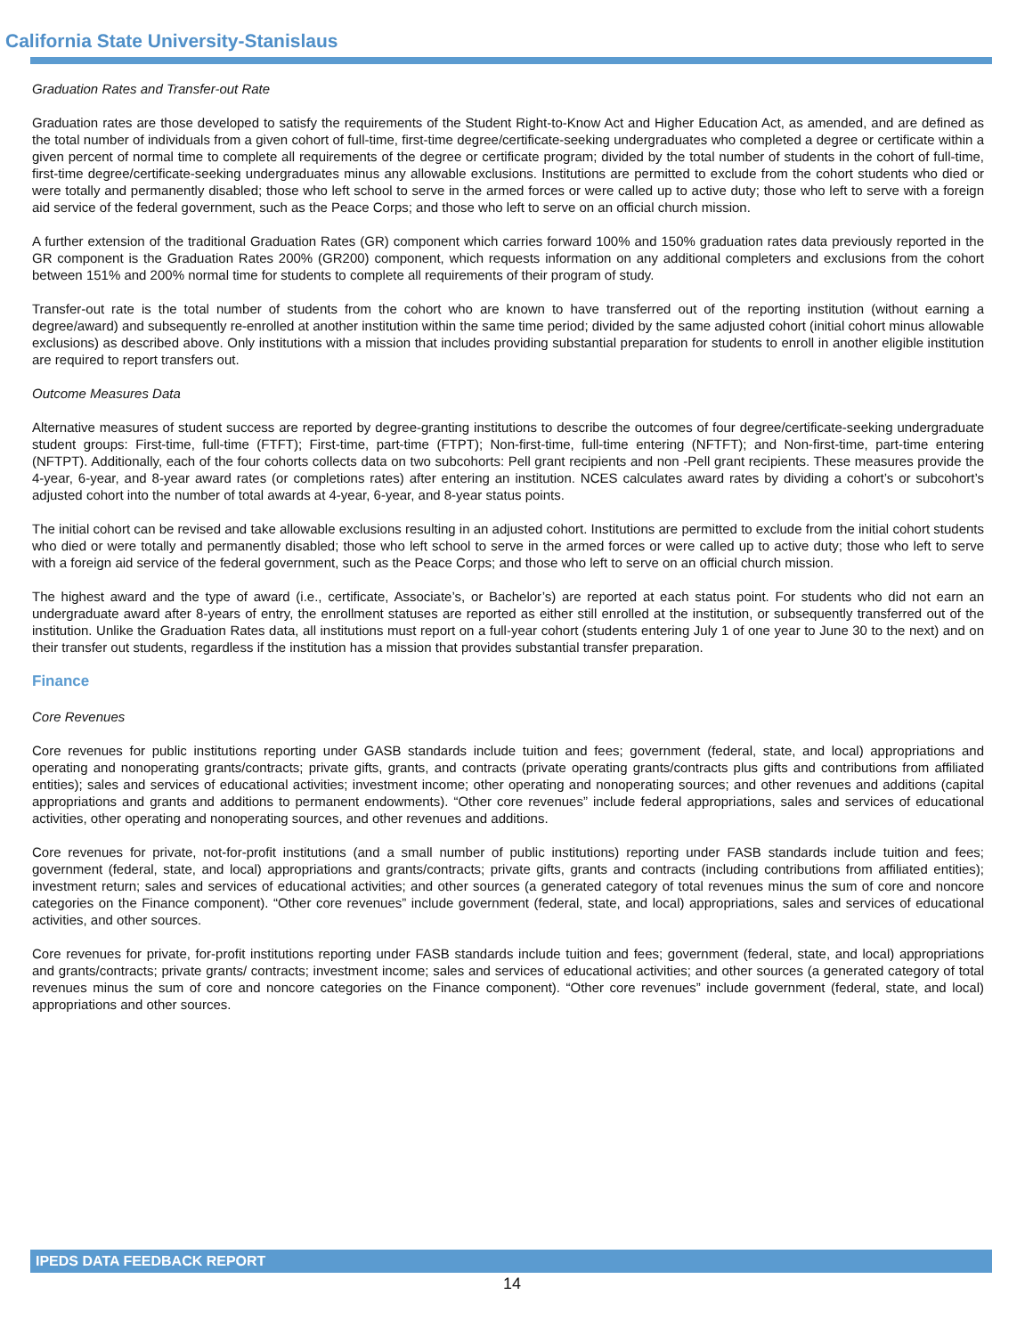California State University-Stanislaus
Graduation Rates and Transfer-out Rate
Graduation rates are those developed to satisfy the requirements of the Student Right-to-Know Act and Higher Education Act, as amended, and are defined as the total number of individuals from a given cohort of full-time, first-time degree/certificate-seeking undergraduates who completed a degree or certificate within a given percent of normal time to complete all requirements of the degree or certificate program; divided by the total number of students in the cohort of full-time, first-time degree/certificate-seeking undergraduates minus any allowable exclusions. Institutions are permitted to exclude from the cohort students who died or were totally and permanently disabled; those who left school to serve in the armed forces or were called up to active duty; those who left to serve with a foreign aid service of the federal government, such as the Peace Corps; and those who left to serve on an official church mission.
A further extension of the traditional Graduation Rates (GR) component which carries forward 100% and 150% graduation rates data previously reported in the GR component is the Graduation Rates 200% (GR200) component, which requests information on any additional completers and exclusions from the cohort between 151% and 200% normal time for students to complete all requirements of their program of study.
Transfer-out rate is the total number of students from the cohort who are known to have transferred out of the reporting institution (without earning a degree/award) and subsequently re-enrolled at another institution within the same time period; divided by the same adjusted cohort (initial cohort minus allowable exclusions) as described above. Only institutions with a mission that includes providing substantial preparation for students to enroll in another eligible institution are required to report transfers out.
Outcome Measures Data
Alternative measures of student success are reported by degree-granting institutions to describe the outcomes of four degree/certificate-seeking undergraduate student groups: First-time, full-time (FTFT); First-time, part-time (FTPT); Non-first-time, full-time entering (NFTFT); and Non-first-time, part-time entering (NFTPT). Additionally, each of the four cohorts collects data on two subcohorts: Pell grant recipients and non -Pell grant recipients. These measures provide the 4-year, 6-year, and 8-year award rates (or completions rates) after entering an institution. NCES calculates award rates by dividing a cohort’s or subcohort’s adjusted cohort into the number of total awards at 4-year, 6-year, and 8-year status points.
The initial cohort can be revised and take allowable exclusions resulting in an adjusted cohort. Institutions are permitted to exclude from the initial cohort students who died or were totally and permanently disabled; those who left school to serve in the armed forces or were called up to active duty; those who left to serve with a foreign aid service of the federal government, such as the Peace Corps; and those who left to serve on an official church mission.
The highest award and the type of award (i.e., certificate, Associate’s, or Bachelor’s) are reported at each status point. For students who did not earn an undergraduate award after 8-years of entry, the enrollment statuses are reported as either still enrolled at the institution, or subsequently transferred out of the institution. Unlike the Graduation Rates data, all institutions must report on a full-year cohort (students entering July 1 of one year to June 30 to the next) and on their transfer out students, regardless if the institution has a mission that provides substantial transfer preparation.
Finance
Core Revenues
Core revenues for public institutions reporting under GASB standards include tuition and fees; government (federal, state, and local) appropriations and operating and nonoperating grants/contracts; private gifts, grants, and contracts (private operating grants/contracts plus gifts and contributions from affiliated entities); sales and services of educational activities; investment income; other operating and nonoperating sources; and other revenues and additions (capital appropriations and grants and additions to permanent endowments). “Other core revenues” include federal appropriations, sales and services of educational activities, other operating and nonoperating sources, and other revenues and additions.
Core revenues for private, not-for-profit institutions (and a small number of public institutions) reporting under FASB standards include tuition and fees; government (federal, state, and local) appropriations and grants/contracts; private gifts, grants and contracts (including contributions from affiliated entities); investment return; sales and services of educational activities; and other sources (a generated category of total revenues minus the sum of core and noncore categories on the Finance component). “Other core revenues” include government (federal, state, and local) appropriations, sales and services of educational activities, and other sources.
Core revenues for private, for-profit institutions reporting under FASB standards include tuition and fees; government (federal, state, and local) appropriations and grants/contracts; private grants/ contracts; investment income; sales and services of educational activities; and other sources (a generated category of total revenues minus the sum of core and noncore categories on the Finance component). “Other core revenues” include government (federal, state, and local) appropriations and other sources.
IPEDS DATA FEEDBACK REPORT
14